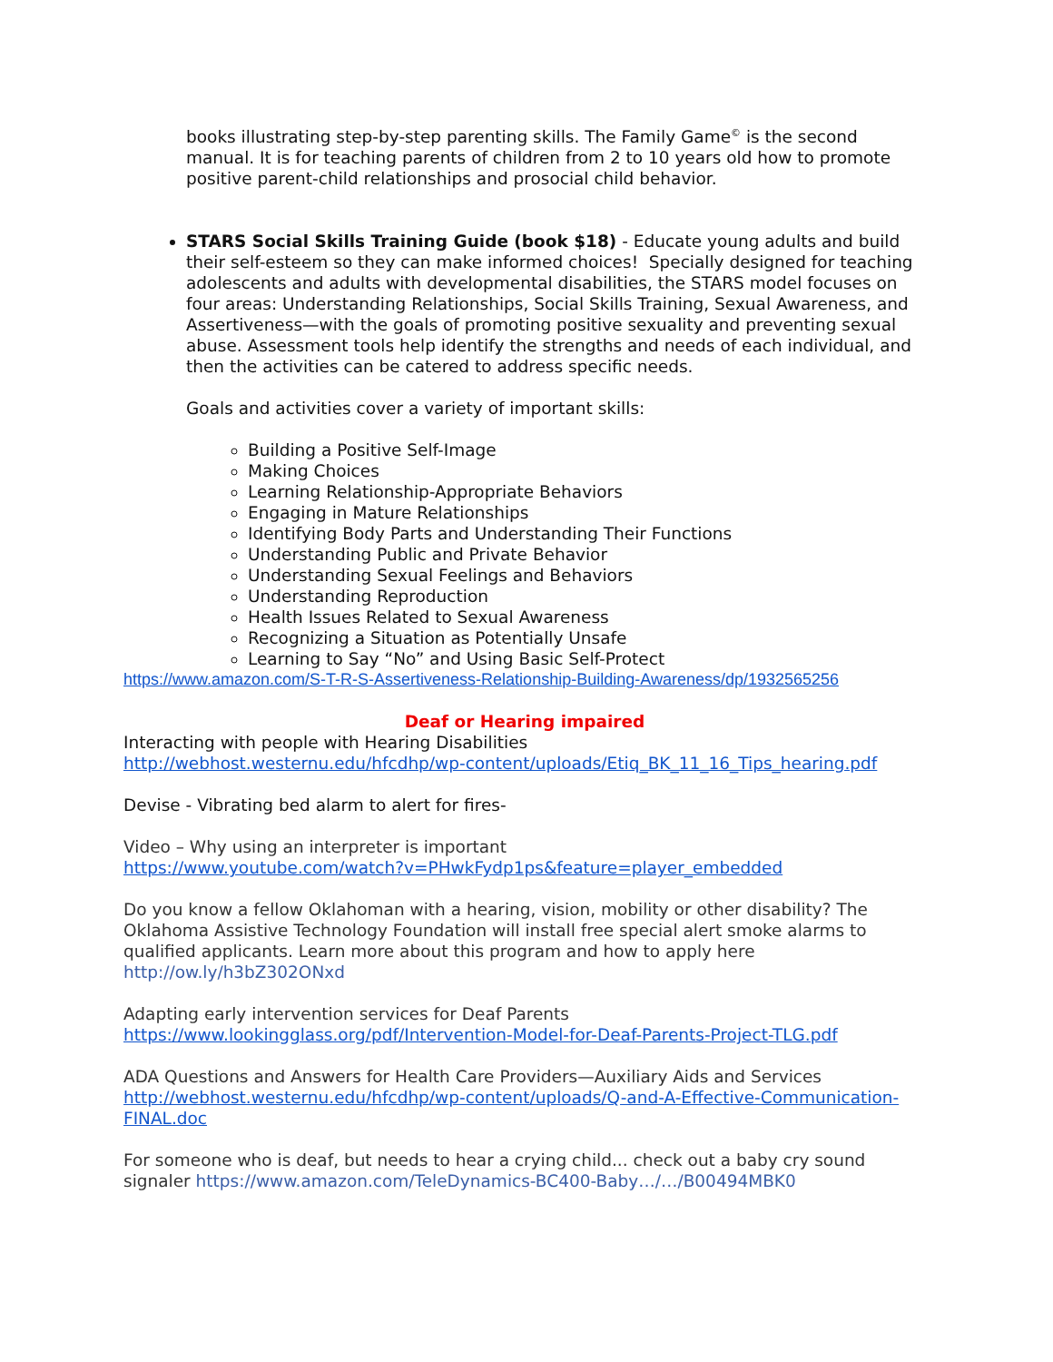books illustrating step-by-step parenting skills. The Family Game<sup>©</sup> is the second manual. It is for teaching parents of children from 2 to 10 years old how to promote positive parent-child relationships and prosocial child behavior.
STARS Social Skills Training Guide (book $18) - Educate young adults and build their self-esteem so they can make informed choices! Specially designed for teaching adolescents and adults with developmental disabilities, the STARS model focuses on four areas: Understanding Relationships, Social Skills Training, Sexual Awareness, and Assertiveness—with the goals of promoting positive sexuality and preventing sexual abuse. Assessment tools help identify the strengths and needs of each individual, and then the activities can be catered to address specific needs.
Goals and activities cover a variety of important skills:
Building a Positive Self-Image
Making Choices
Learning Relationship-Appropriate Behaviors
Engaging in Mature Relationships
Identifying Body Parts and Understanding Their Functions
Understanding Public and Private Behavior
Understanding Sexual Feelings and Behaviors
Understanding Reproduction
Health Issues Related to Sexual Awareness
Recognizing a Situation as Potentially Unsafe
Learning to Say “No” and Using Basic Self-Protect
https://www.amazon.com/S-T-R-S-Assertiveness-Relationship-Building-Awareness/dp/1932565256
Deaf or Hearing impaired
Interacting with people with Hearing Disabilities
http://webhost.westernu.edu/hfcdhp/wp-content/uploads/Etiq_BK_11_16_Tips_hearing.pdf
Devise - Vibrating bed alarm to alert for fires-
Video – Why using an interpreter is important
https://www.youtube.com/watch?v=PHwkFydp1ps&feature=player_embedded
Do you know a fellow Oklahoman with a hearing, vision, mobility or other disability? The Oklahoma Assistive Technology Foundation will install free special alert smoke alarms to qualified applicants. Learn more about this program and how to apply here http://ow.ly/h3bZ302ONxd
Adapting early intervention services for Deaf Parents
https://www.lookingglass.org/pdf/Intervention-Model-for-Deaf-Parents-Project-TLG.pdf
ADA Questions and Answers for Health Care Providers—Auxiliary Aids and Services
http://webhost.westernu.edu/hfcdhp/wp-content/uploads/Q-and-A-Effective-Communication-FINAL.doc
For someone who is deaf, but needs to hear a crying child... check out a baby cry sound signaler https://www.amazon.com/TeleDynamics-BC400-Baby…/…/B00494MBK0